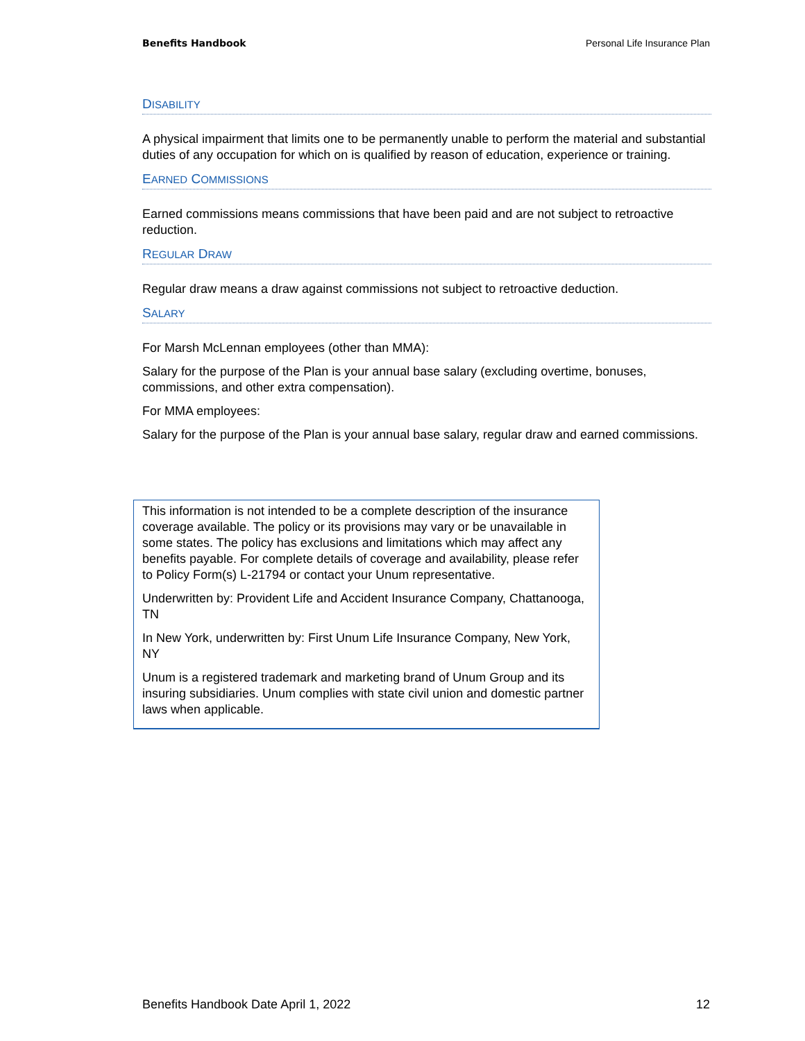Benefits Handbook Personal Life Insurance Plan
DISABILITY
A physical impairment that limits one to be permanently unable to perform the material and substantial duties of any occupation for which on is qualified by reason of education, experience or training.
EARNED COMMISSIONS
Earned commissions means commissions that have been paid and are not subject to retroactive reduction.
REGULAR DRAW
Regular draw means a draw against commissions not subject to retroactive deduction.
SALARY
For Marsh McLennan employees (other than MMA):
Salary for the purpose of the Plan is your annual base salary (excluding overtime, bonuses, commissions, and other extra compensation).
For MMA employees:
Salary for the purpose of the Plan is your annual base salary, regular draw and earned commissions.
This information is not intended to be a complete description of the insurance coverage available. The policy or its provisions may vary or be unavailable in some states. The policy has exclusions and limitations which may affect any benefits payable. For complete details of coverage and availability, please refer to Policy Form(s) L-21794 or contact your Unum representative.
Underwritten by: Provident Life and Accident Insurance Company, Chattanooga, TN
In New York, underwritten by: First Unum Life Insurance Company, New York, NY
Unum is a registered trademark and marketing brand of Unum Group and its insuring subsidiaries. Unum complies with state civil union and domestic partner laws when applicable.
Benefits Handbook Date April 1, 2022 12